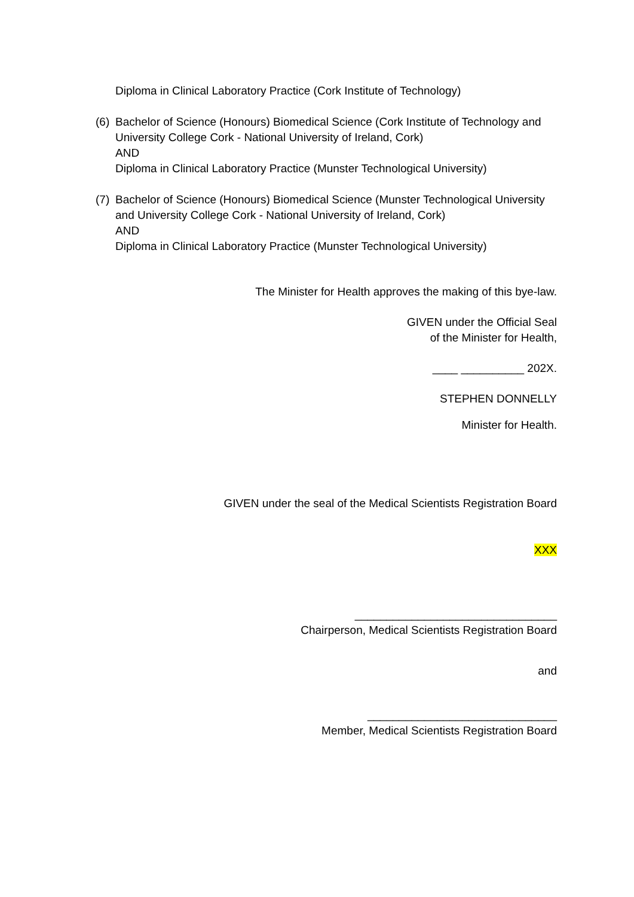Diploma in Clinical Laboratory Practice (Cork Institute of Technology)
(6)
Bachelor of Science (Honours) Biomedical Science (Cork Institute of Technology and University College Cork - National University of Ireland, Cork)
AND
Diploma in Clinical Laboratory Practice (Munster Technological University)
(7)
Bachelor of Science (Honours) Biomedical Science (Munster Technological University and University College Cork - National University of Ireland, Cork)
AND
Diploma in Clinical Laboratory Practice (Munster Technological University)
The Minister for Health approves the making of this bye-law.
GIVEN under the Official Seal
of the Minister for Health,
____ __________ 202X.
STEPHEN DONNELLY
Minister for Health.
GIVEN under the seal of the Medical Scientists Registration Board
XXX
________________________________
Chairperson, Medical Scientists Registration Board
and
______________________________
Member, Medical Scientists Registration Board